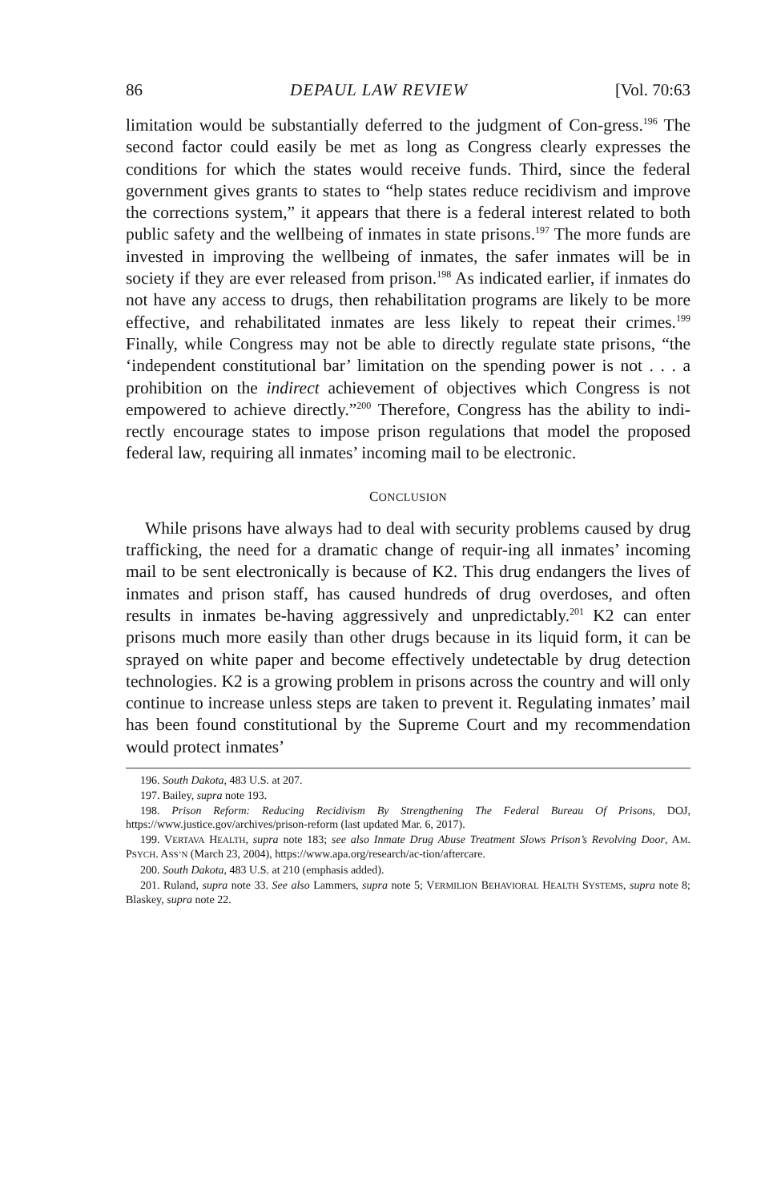86 DEPAUL LAW REVIEW [Vol. 70:63
limitation would be substantially deferred to the judgment of Con-gress.<sup>196</sup> The second factor could easily be met as long as Congress clearly expresses the conditions for which the states would receive funds. Third, since the federal government gives grants to states to “help states reduce recidivism and improve the corrections system,” it appears that there is a federal interest related to both public safety and the wellbeing of inmates in state prisons.<sup>197</sup> The more funds are invested in improving the wellbeing of inmates, the safer inmates will be in society if they are ever released from prison.<sup>198</sup> As indicated earlier, if inmates do not have any access to drugs, then rehabilitation programs are likely to be more effective, and rehabilitated inmates are less likely to repeat their crimes.<sup>199</sup> Finally, while Congress may not be able to directly regulate state prisons, “the ‘independent constitutional bar’ limitation on the spending power is not . . . a prohibition on the indirect achievement of objectives which Congress is not empowered to achieve directly.”<sup>200</sup> Therefore, Congress has the ability to indi-rectly encourage states to impose prison regulations that model the proposed federal law, requiring all inmates’ incoming mail to be electronic.
CONCLUSION
While prisons have always had to deal with security problems caused by drug trafficking, the need for a dramatic change of requir-ing all inmates’ incoming mail to be sent electronically is because of K2. This drug endangers the lives of inmates and prison staff, has caused hundreds of drug overdoses, and often results in inmates be-having aggressively and unpredictably.<sup>201</sup> K2 can enter prisons much more easily than other drugs because in its liquid form, it can be sprayed on white paper and become effectively undetectable by drug detection technologies. K2 is a growing problem in prisons across the country and will only continue to increase unless steps are taken to prevent it. Regulating inmates’ mail has been found constitutional by the Supreme Court and my recommendation would protect inmates’
196. South Dakota, 483 U.S. at 207.
197. Bailey, supra note 193.
198. Prison Reform: Reducing Recidivism By Strengthening The Federal Bureau Of Prisons, DOJ, https://www.justice.gov/archives/prison-reform (last updated Mar. 6, 2017).
199. VERTAVA HEALTH, supra note 183; see also Inmate Drug Abuse Treatment Slows Prison’s Revolving Door, AM. PSYCH. ASS’N (March 23, 2004), https://www.apa.org/research/ac-tion/aftercare.
200. South Dakota, 483 U.S. at 210 (emphasis added).
201. Ruland, supra note 33. See also Lammers, supra note 5; VERMILION BEHAVIORAL HEALTH SYSTEMS, supra note 8; Blaskey, supra note 22.